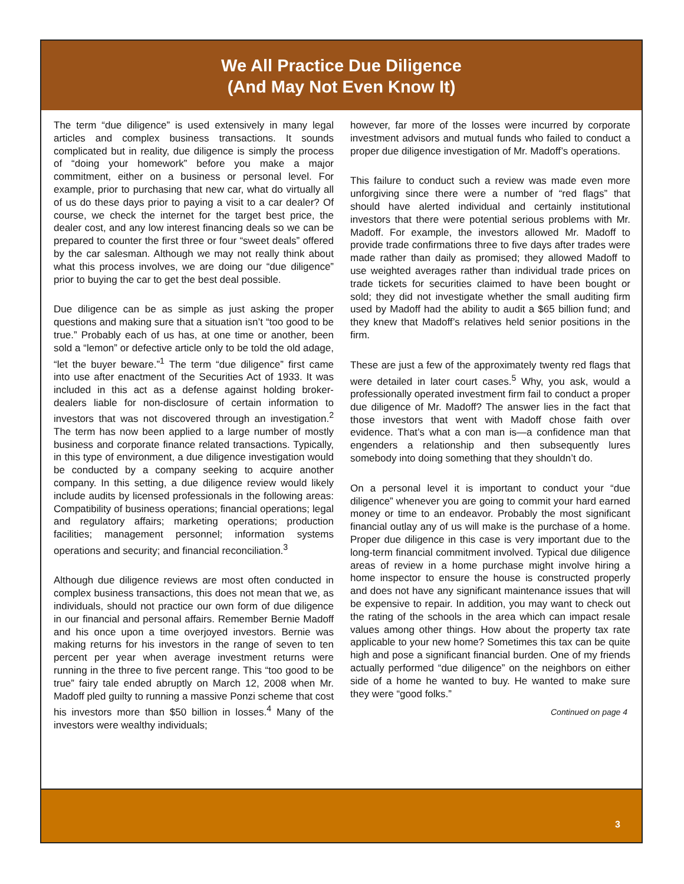We All Practice Due Diligence
(And May Not Even Know It)
The term “due diligence” is used extensively in many legal articles and complex business transactions. It sounds complicated but in reality, due diligence is simply the process of “doing your homework” before you make a major commitment, either on a business or personal level. For example, prior to purchasing that new car, what do virtually all of us do these days prior to paying a visit to a car dealer? Of course, we check the internet for the target best price, the dealer cost, and any low interest financing deals so we can be prepared to counter the first three or four “sweet deals” offered by the car salesman. Although we may not really think about what this process involves, we are doing our “due diligence” prior to buying the car to get the best deal possible.
Due diligence can be as simple as just asking the proper questions and making sure that a situation isn’t “too good to be true.” Probably each of us has, at one time or another, been sold a “lemon” or defective article only to be told the old adage, “let the buyer beware.”<sup>1</sup> The term “due diligence” first came into use after enactment of the Securities Act of 1933. It was included in this act as a defense against holding broker-dealers liable for non-disclosure of certain information to investors that was not discovered through an investigation.<sup>2</sup> The term has now been applied to a large number of mostly business and corporate finance related transactions. Typically, in this type of environment, a due diligence investigation would be conducted by a company seeking to acquire another company. In this setting, a due diligence review would likely include audits by licensed professionals in the following areas: Compatibility of business operations; financial operations; legal and regulatory affairs; marketing operations; production facilities; management personnel; information systems operations and security; and financial reconciliation.<sup>3</sup>
Although due diligence reviews are most often conducted in complex business transactions, this does not mean that we, as individuals, should not practice our own form of due diligence in our financial and personal affairs. Remember Bernie Madoff and his once upon a time overjoyed investors. Bernie was making returns for his investors in the range of seven to ten percent per year when average investment returns were running in the three to five percent range. This “too good to be true” fairy tale ended abruptly on March 12, 2008 when Mr. Madoff pled guilty to running a massive Ponzi scheme that cost his investors more than $50 billion in losses.<sup>4</sup> Many of the investors were wealthy individuals;
however, far more of the losses were incurred by corporate investment advisors and mutual funds who failed to conduct a proper due diligence investigation of Mr. Madoff’s operations.
This failure to conduct such a review was made even more unforgiving since there were a number of “red flags” that should have alerted individual and certainly institutional investors that there were potential serious problems with Mr. Madoff. For example, the investors allowed Mr. Madoff to provide trade confirmations three to five days after trades were made rather than daily as promised; they allowed Madoff to use weighted averages rather than individual trade prices on trade tickets for securities claimed to have been bought or sold; they did not investigate whether the small auditing firm used by Madoff had the ability to audit a $65 billion fund; and they knew that Madoff’s relatives held senior positions in the firm.
These are just a few of the approximately twenty red flags that were detailed in later court cases.<sup>5</sup> Why, you ask, would a professionally operated investment firm fail to conduct a proper due diligence of Mr. Madoff? The answer lies in the fact that those investors that went with Madoff chose faith over evidence. That’s what a con man is—a confidence man that engenders a relationship and then subsequently lures somebody into doing something that they shouldn’t do.
On a personal level it is important to conduct your “due diligence” whenever you are going to commit your hard earned money or time to an endeavor. Probably the most significant financial outlay any of us will make is the purchase of a home. Proper due diligence in this case is very important due to the long-term financial commitment involved. Typical due diligence areas of review in a home purchase might involve hiring a home inspector to ensure the house is constructed properly and does not have any significant maintenance issues that will be expensive to repair. In addition, you may want to check out the rating of the schools in the area which can impact resale values among other things. How about the property tax rate applicable to your new home? Sometimes this tax can be quite high and pose a significant financial burden. One of my friends actually performed “due diligence” on the neighbors on either side of a home he wanted to buy. He wanted to make sure they were “good folks.”
Continued on page 4
3